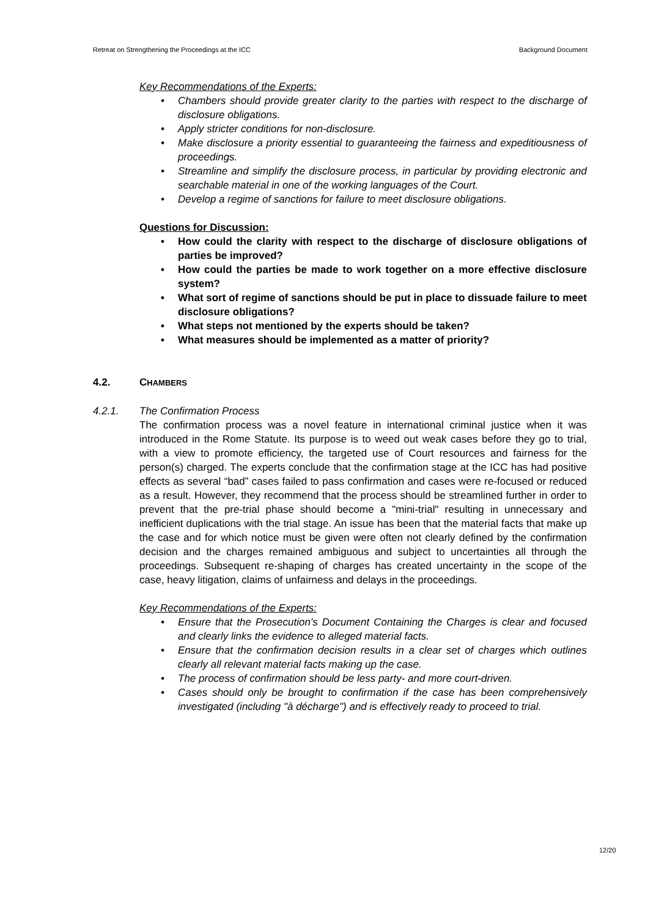Retreat on Strengthening the Proceedings at the ICC Background Document
Key Recommendations of the Experts:
• Chambers should provide greater clarity to the parties with respect to the discharge of disclosure obligations.
• Apply stricter conditions for non-disclosure.
• Make disclosure a priority essential to guaranteeing the fairness and expeditiousness of proceedings.
• Streamline and simplify the disclosure process, in particular by providing electronic and searchable material in one of the working languages of the Court.
• Develop a regime of sanctions for failure to meet disclosure obligations.
Questions for Discussion:
• How could the clarity with respect to the discharge of disclosure obligations of parties be improved?
• How could the parties be made to work together on a more effective disclosure system?
• What sort of regime of sanctions should be put in place to dissuade failure to meet disclosure obligations?
• What steps not mentioned by the experts should be taken?
• What measures should be implemented as a matter of priority?
4.2. CHAMBERS
4.2.1. The Confirmation Process
The confirmation process was a novel feature in international criminal justice when it was introduced in the Rome Statute. Its purpose is to weed out weak cases before they go to trial, with a view to promote efficiency, the targeted use of Court resources and fairness for the person(s) charged. The experts conclude that the confirmation stage at the ICC has had positive effects as several “bad” cases failed to pass confirmation and cases were re-focused or reduced as a result. However, they recommend that the process should be streamlined further in order to prevent that the pre-trial phase should become a "mini-trial" resulting in unnecessary and inefficient duplications with the trial stage. An issue has been that the material facts that make up the case and for which notice must be given were often not clearly defined by the confirmation decision and the charges remained ambiguous and subject to uncertainties all through the proceedings. Subsequent re-shaping of charges has created uncertainty in the scope of the case, heavy litigation, claims of unfairness and delays in the proceedings.
Key Recommendations of the Experts:
• Ensure that the Prosecution's Document Containing the Charges is clear and focused and clearly links the evidence to alleged material facts.
• Ensure that the confirmation decision results in a clear set of charges which outlines clearly all relevant material facts making up the case.
• The process of confirmation should be less party- and more court-driven.
• Cases should only be brought to confirmation if the case has been comprehensively investigated (including "à décharge") and is effectively ready to proceed to trial.
12/20